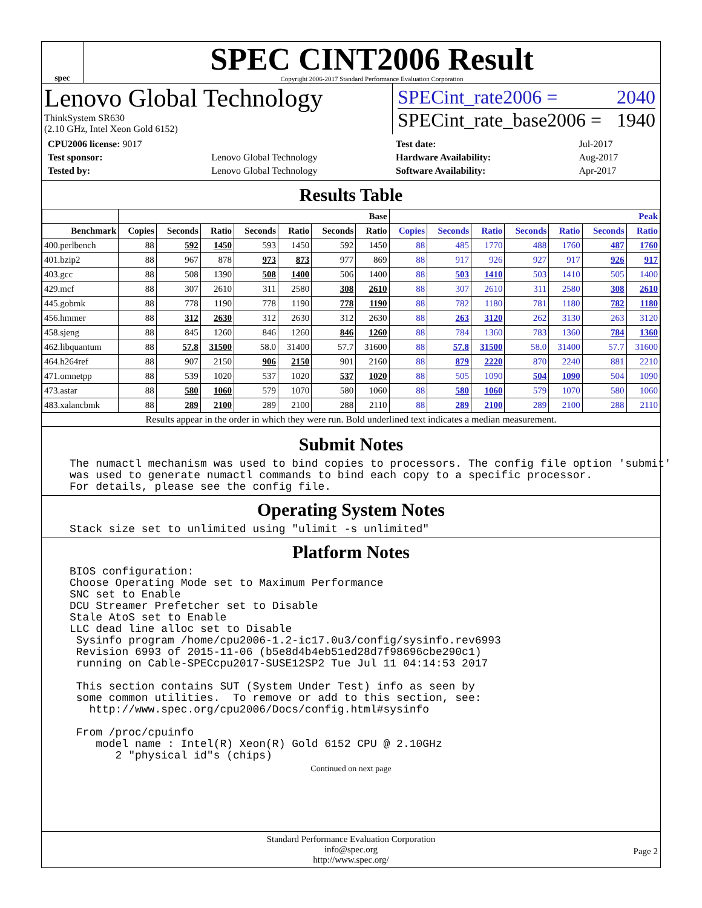spec
SPEC CINT2006 Result
Copyright 2006-2017 Standard Performance Evaluation Corporation
Lenovo Global Technology
ThinkSystem SR630
(2.10 GHz, Intel Xeon Gold 6152)
SPECint_rate2006 = 2040
SPECint_rate_base2006 = 1940
| CPU2006 license: 9017 | |
| Test sponsor: | Lenovo Global Technology |
| Tested by: | Lenovo Global Technology |
| Test date: | Jul-2017 |
| Hardware Availability: | Aug-2017 |
| Software Availability: | Apr-2017 |
Results Table
| | Base | | | | | | | Peak | | | | | | |
| --- | --- | --- | --- | --- | --- | --- | --- | --- | --- | --- | --- | --- | --- | --- |
| Benchmark | Copies | Seconds | Ratio | Seconds | Ratio | Seconds | Ratio | Copies | Seconds | Ratio | Seconds | Ratio | Seconds | Ratio |
| 400.perlbench | 88 | 592 | 1450 | 593 | 1450 | 592 | 1450 | 88 | 485 | 1770 | 488 | 1760 | 487 | 1760 |
| 401.bzip2 | 88 | 967 | 878 | 973 | 873 | 977 | 869 | 88 | 917 | 926 | 927 | 917 | 926 | 917 |
| 403.gcc | 88 | 508 | 1390 | 508 | 1400 | 506 | 1400 | 88 | 503 | 1410 | 503 | 1410 | 505 | 1400 |
| 429.mcf | 88 | 307 | 2610 | 311 | 2580 | 308 | 2610 | 88 | 307 | 2610 | 311 | 2580 | 308 | 2610 |
| 445.gobmk | 88 | 778 | 1190 | 778 | 1190 | 778 | 1190 | 88 | 782 | 1180 | 781 | 1180 | 782 | 1180 |
| 456.hmmer | 88 | 312 | 2630 | 312 | 2630 | 312 | 2630 | 88 | 263 | 3120 | 262 | 3130 | 263 | 3120 |
| 458.sjeng | 88 | 845 | 1260 | 846 | 1260 | 846 | 1260 | 88 | 784 | 1360 | 783 | 1360 | 784 | 1360 |
| 462.libquantum | 88 | 57.8 | 31500 | 58.0 | 31400 | 57.7 | 31600 | 88 | 57.8 | 31500 | 58.0 | 31400 | 57.7 | 31600 |
| 464.h264ref | 88 | 907 | 2150 | 906 | 2150 | 901 | 2160 | 88 | 879 | 2220 | 870 | 2240 | 881 | 2210 |
| 471.omnetpp | 88 | 539 | 1020 | 537 | 1020 | 537 | 1020 | 88 | 505 | 1090 | 504 | 1090 | 504 | 1090 |
| 473.astar | 88 | 580 | 1060 | 579 | 1070 | 580 | 1060 | 88 | 580 | 1060 | 579 | 1070 | 580 | 1060 |
| 483.xalancbmk | 88 | 289 | 2100 | 289 | 2100 | 288 | 2110 | 88 | 289 | 2100 | 289 | 2100 | 288 | 2110 |
Results appear in the order in which they were run. Bold underlined text indicates a median measurement.
Submit Notes
The numactl mechanism was used to bind copies to processors. The config file option 'submit'
was used to generate numactl commands to bind each copy to a specific processor.
For details, please see the config file.
Operating System Notes
Stack size set to unlimited using "ulimit -s unlimited"
Platform Notes
BIOS configuration:
Choose Operating Mode set to Maximum Performance
SNC set to Enable
DCU Streamer Prefetcher set to Disable
Stale AtoS set to Enable
LLC dead line alloc set to Disable
 Sysinfo program /home/cpu2006-1.2-ic17.0u3/config/sysinfo.rev6993
 Revision 6993 of 2015-11-06 (b5e8d4b4eb51ed28d7f98696cbe290c1)
 running on Cable-SPECcpu2017-SUSE12SP2 Tue Jul 11 04:14:53 2017

 This section contains SUT (System Under Test) info as seen by
 some common utilities.  To remove or add to this section, see:
   http://www.spec.org/cpu2006/Docs/config.html#sysinfo

 From /proc/cpuinfo
    model name : Intel(R) Xeon(R) Gold 6152 CPU @ 2.10GHz
       2 "physical id"s (chips)
Continued on next page
Standard Performance Evaluation Corporation
info@spec.org
http://www.spec.org/
Page 2